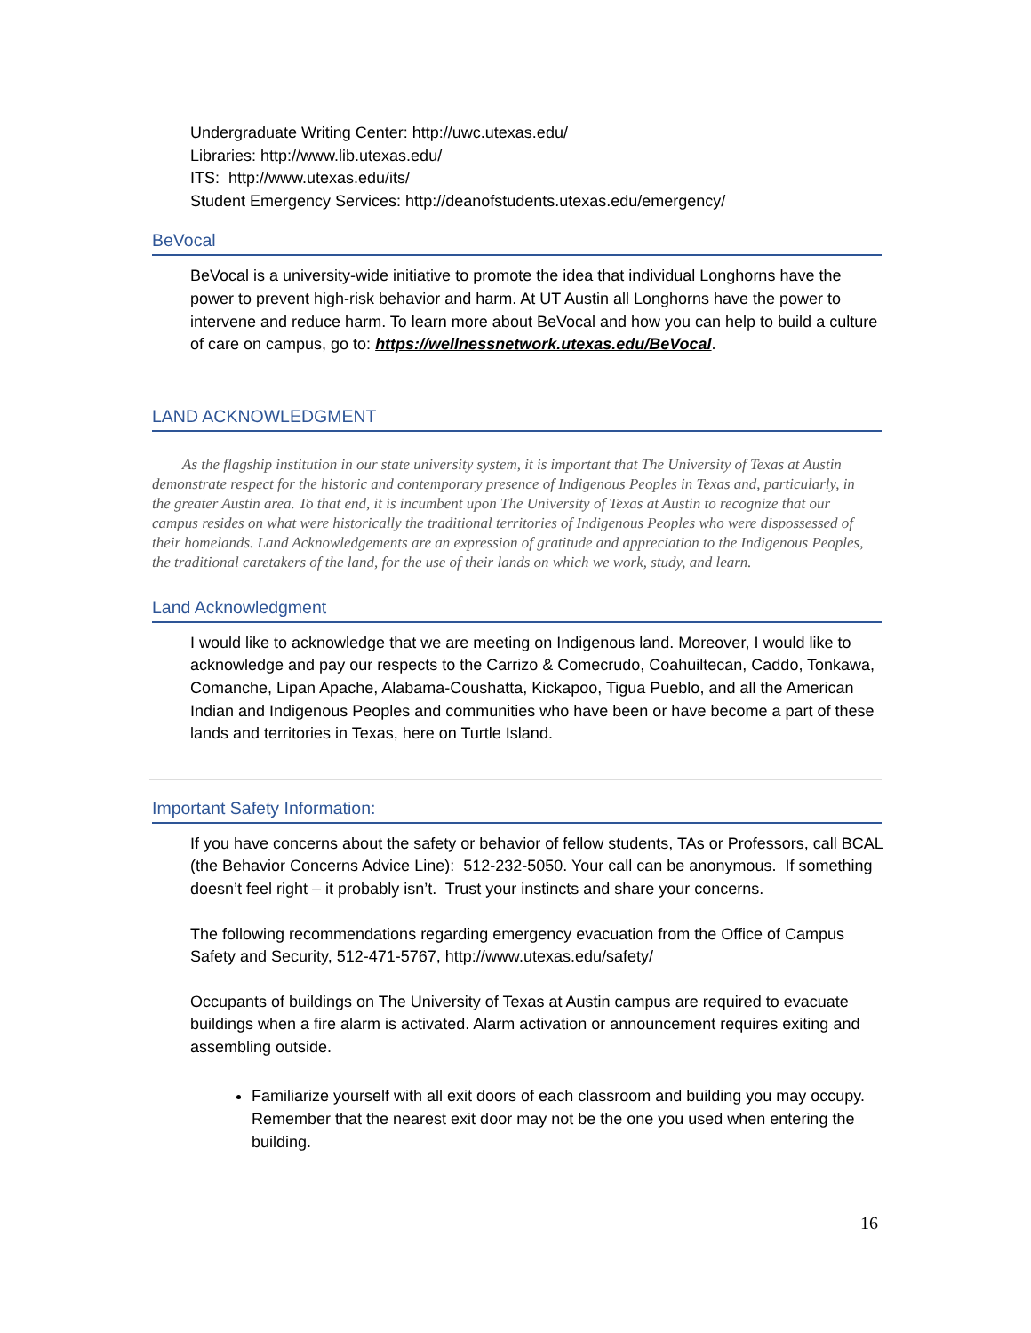Undergraduate Writing Center: http://uwc.utexas.edu/
Libraries: http://www.lib.utexas.edu/
ITS: http://www.utexas.edu/its/
Student Emergency Services: http://deanofstudents.utexas.edu/emergency/
BeVocal
BeVocal is a university-wide initiative to promote the idea that individual Longhorns have the power to prevent high-risk behavior and harm. At UT Austin all Longhorns have the power to intervene and reduce harm. To learn more about BeVocal and how you can help to build a culture of care on campus, go to: https://wellnessnetwork.utexas.edu/BeVocal.
LAND ACKNOWLEDGMENT
As the flagship institution in our state university system, it is important that The University of Texas at Austin demonstrate respect for the historic and contemporary presence of Indigenous Peoples in Texas and, particularly, in the greater Austin area. To that end, it is incumbent upon The University of Texas at Austin to recognize that our campus resides on what were historically the traditional territories of Indigenous Peoples who were dispossessed of their homelands. Land Acknowledgements are an expression of gratitude and appreciation to the Indigenous Peoples, the traditional caretakers of the land, for the use of their lands on which we work, study, and learn.
Land Acknowledgment
I would like to acknowledge that we are meeting on Indigenous land. Moreover, I would like to acknowledge and pay our respects to the Carrizo & Comecrudo, Coahuiltecan, Caddo, Tonkawa, Comanche, Lipan Apache, Alabama-Coushatta, Kickapoo, Tigua Pueblo, and all the American Indian and Indigenous Peoples and communities who have been or have become a part of these lands and territories in Texas, here on Turtle Island.
Important Safety Information:
If you have concerns about the safety or behavior of fellow students, TAs or Professors, call BCAL (the Behavior Concerns Advice Line): 512-232-5050. Your call can be anonymous. If something doesn’t feel right – it probably isn’t. Trust your instincts and share your concerns.
The following recommendations regarding emergency evacuation from the Office of Campus Safety and Security, 512-471-5767, http://www.utexas.edu/safety/
Occupants of buildings on The University of Texas at Austin campus are required to evacuate buildings when a fire alarm is activated. Alarm activation or announcement requires exiting and assembling outside.
Familiarize yourself with all exit doors of each classroom and building you may occupy. Remember that the nearest exit door may not be the one you used when entering the building.
16